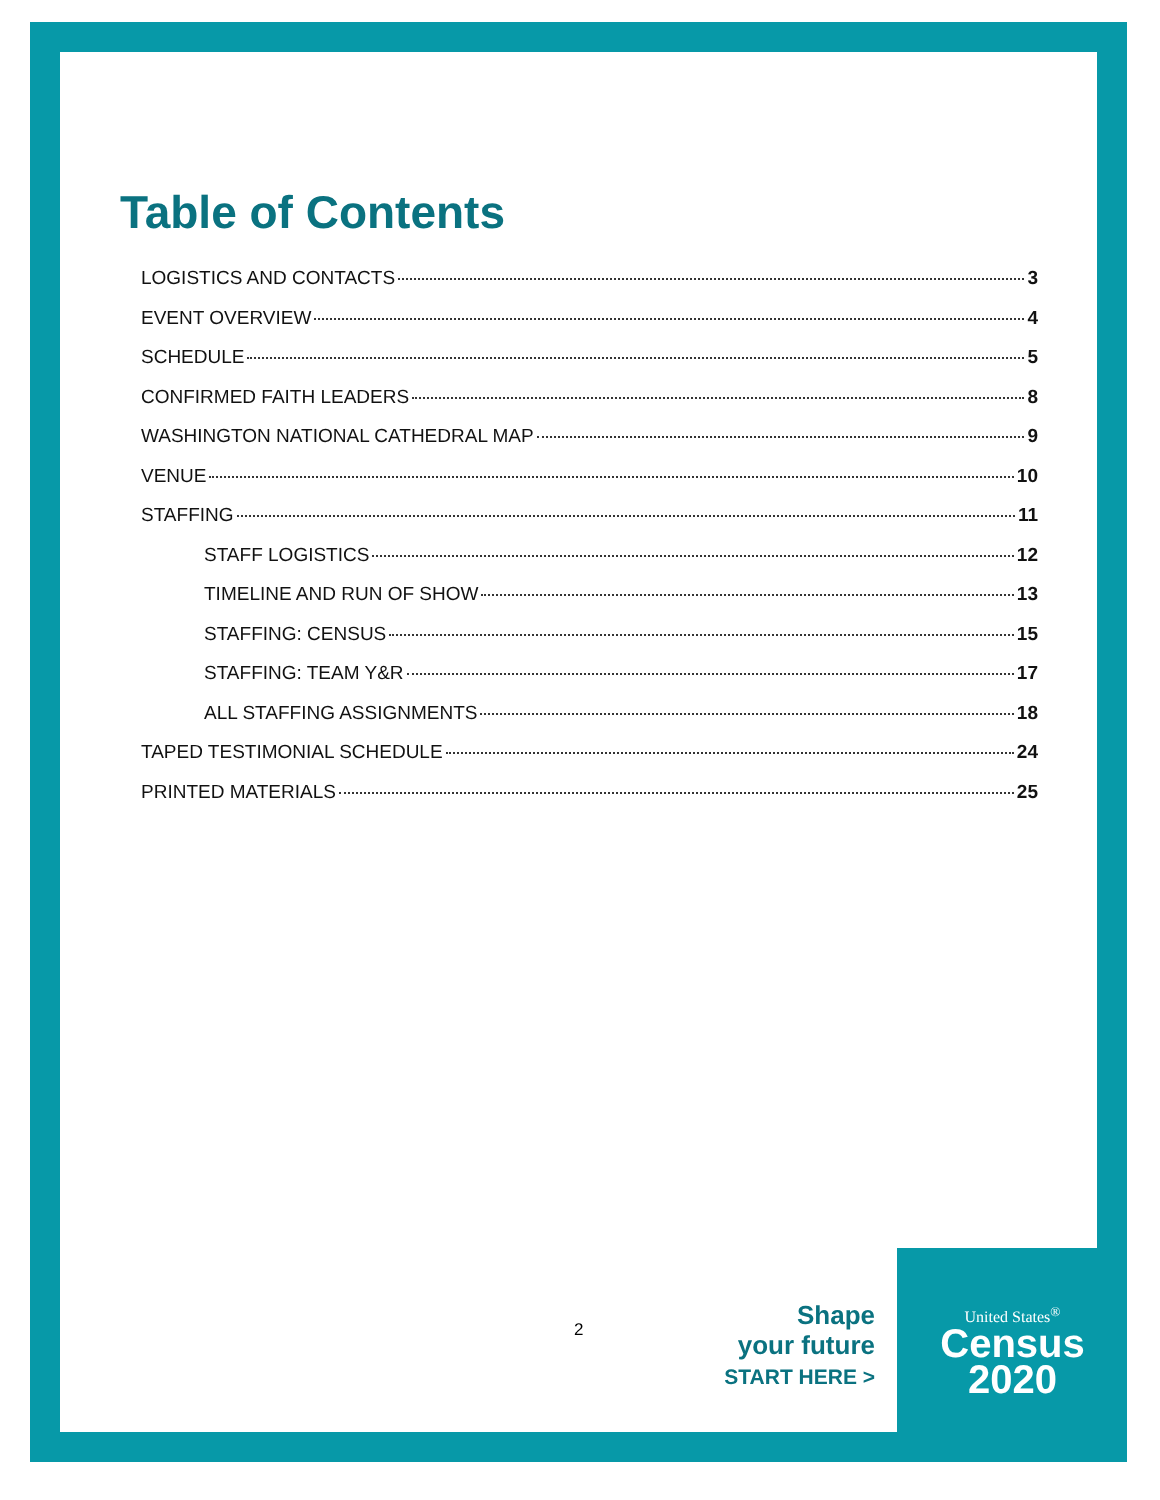Table of Contents
LOGISTICS AND CONTACTS 3
EVENT OVERVIEW 4
SCHEDULE 5
CONFIRMED FAITH LEADERS 8
WASHINGTON NATIONAL CATHEDRAL MAP 9
VENUE 10
STAFFING 11
STAFF LOGISTICS 12
TIMELINE AND RUN OF SHOW 13
STAFFING: CENSUS 15
STAFFING: TEAM Y&R 17
ALL STAFFING ASSIGNMENTS 18
TAPED TESTIMONIAL SCHEDULE 24
PRINTED MATERIALS 25
2
Shape
your future
START HERE >
United States<sup>®</sup>
Census
2020